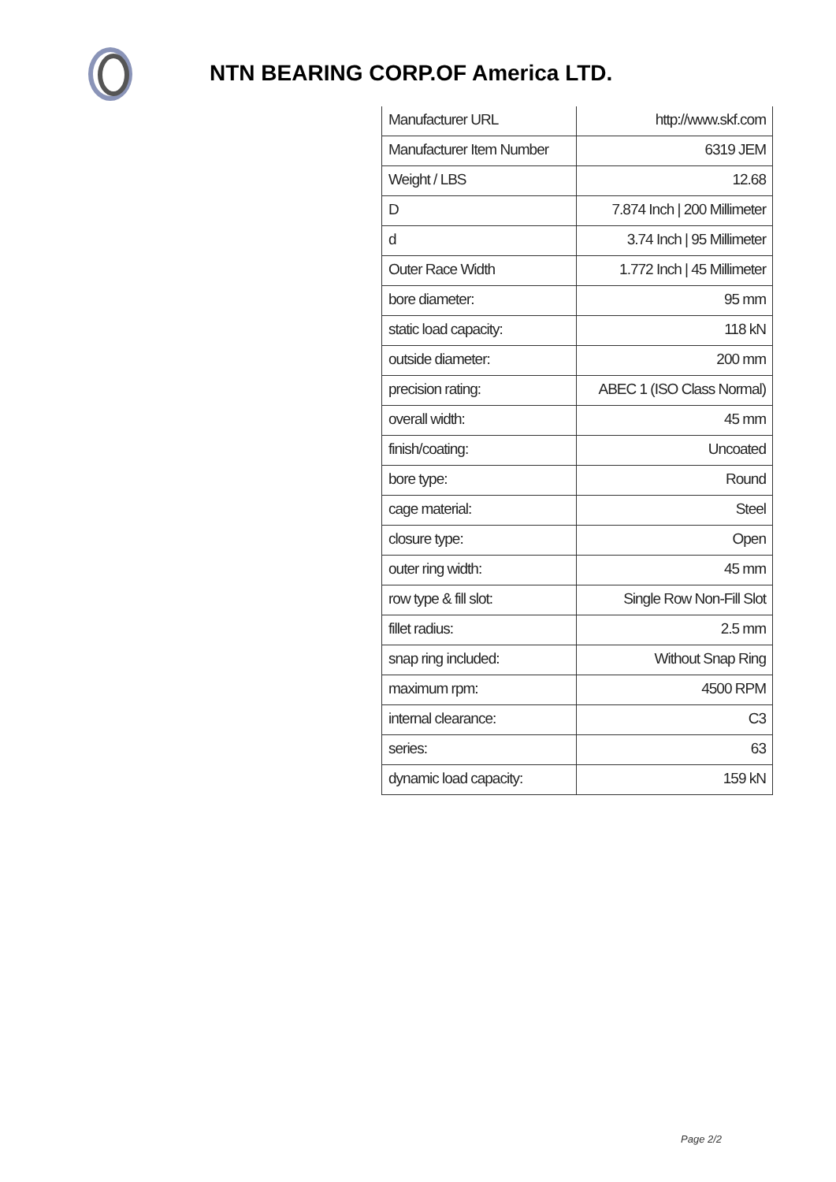NTN BEARING CORP.OF America LTD.
| Manufacturer URL | http://www.skf.com |
| Manufacturer Item Number | 6319 JEM |
| Weight / LBS | 12.68 |
| D | 7.874 Inch / 200 Millimeter |
| d | 3.74 Inch / 95 Millimeter |
| Outer Race Width | 1.772 Inch / 45 Millimeter |
| bore diameter: | 95 mm |
| static load capacity: | 118 kN |
| outside diameter: | 200 mm |
| precision rating: | ABEC 1 (ISO Class Normal) |
| overall width: | 45 mm |
| finish/coating: | Uncoated |
| bore type: | Round |
| cage material: | Steel |
| closure type: | Open |
| outer ring width: | 45 mm |
| row type & fill slot: | Single Row Non-Fill Slot |
| fillet radius: | 2.5 mm |
| snap ring included: | Without Snap Ring |
| maximum rpm: | 4500 RPM |
| internal clearance: | C3 |
| series: | 63 |
| dynamic load capacity: | 159 kN |
Page 2/2